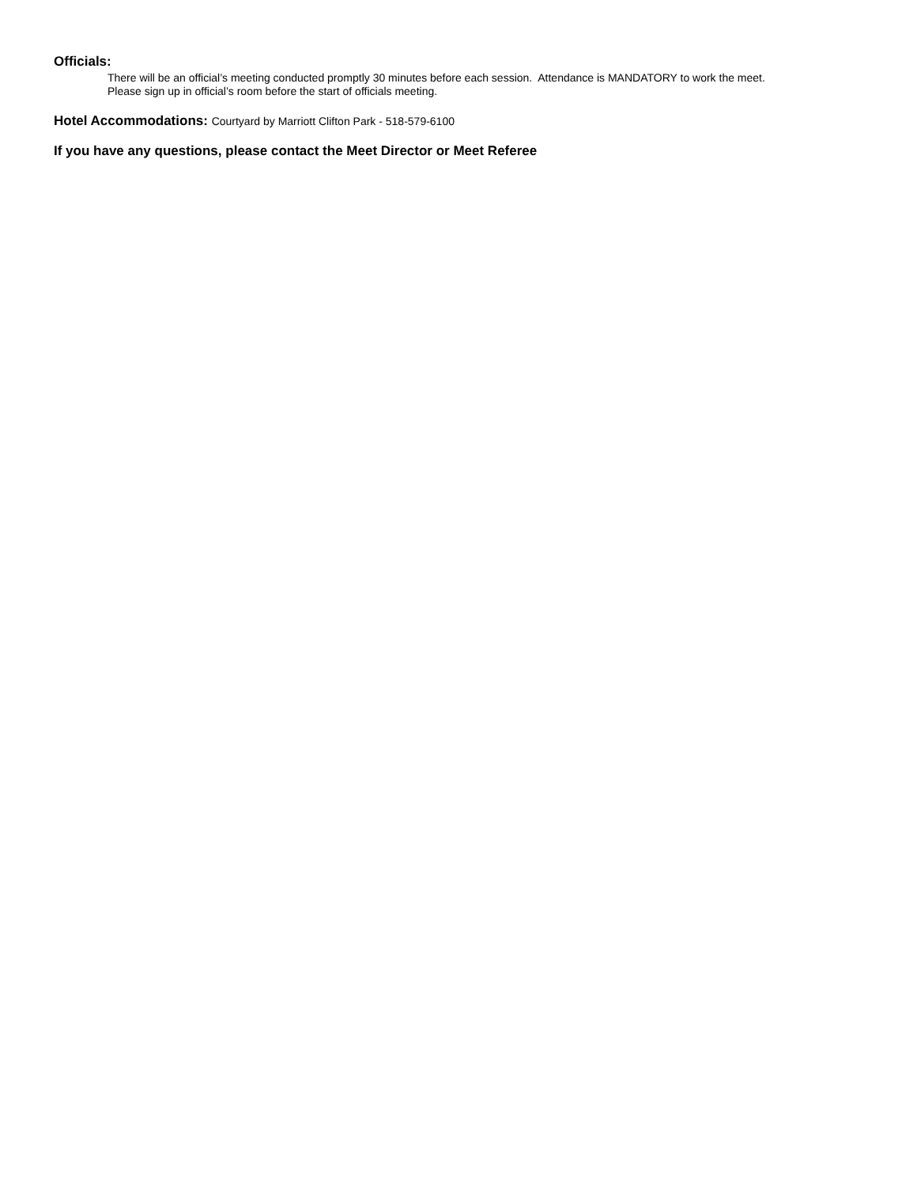Officials:
There will be an official’s meeting conducted promptly 30 minutes before each session. Attendance is MANDATORY to work the meet.
Please sign up in official’s room before the start of officials meeting.
Hotel Accommodations: Courtyard by Marriott Clifton Park - 518-579-6100
If you have any questions, please contact the Meet Director or Meet Referee